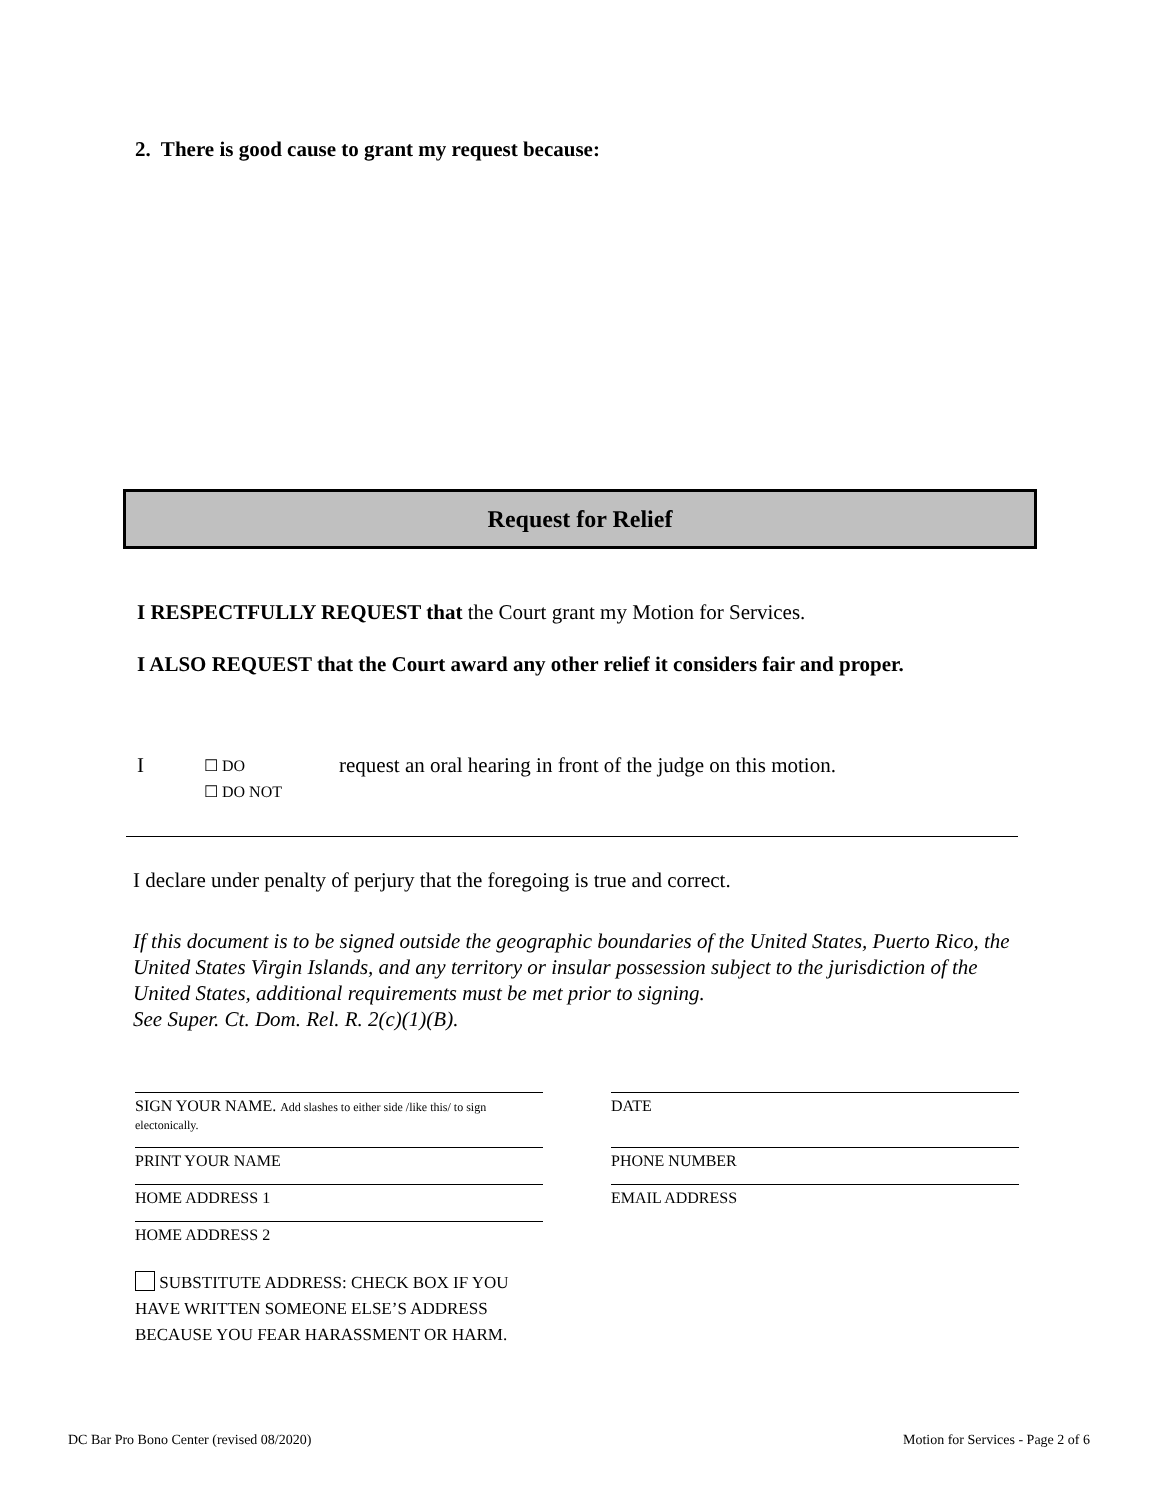2. There is good cause to grant my request because:
Request for Relief
I RESPECTFULLY REQUEST that the Court grant my Motion for Services.
I ALSO REQUEST that the Court award any other relief it considers fair and proper.
I ☐ DO
☐ DO NOT request an oral hearing in front of the judge on this motion.
I declare under penalty of perjury that the foregoing is true and correct.
If this document is to be signed outside the geographic boundaries of the United States, Puerto Rico, the United States Virgin Islands, and any territory or insular possession subject to the jurisdiction of the United States, additional requirements must be met prior to signing.
See Super. Ct. Dom. Rel. R. 2(c)(1)(B).
SIGN YOUR NAME. Add slashes to either side /like this/ to sign electonically.
DATE
PRINT YOUR NAME PHONE NUMBER
HOME ADDRESS 1 EMAIL ADDRESS
HOME ADDRESS 2
SUBSTITUTE ADDRESS: CHECK BOX IF YOU HAVE WRITTEN SOMEONE ELSE’S ADDRESS BECAUSE YOU FEAR HARASSMENT OR HARM.
DC Bar Pro Bono Center (revised 08/2020) Motion for Services - Page 2 of 6